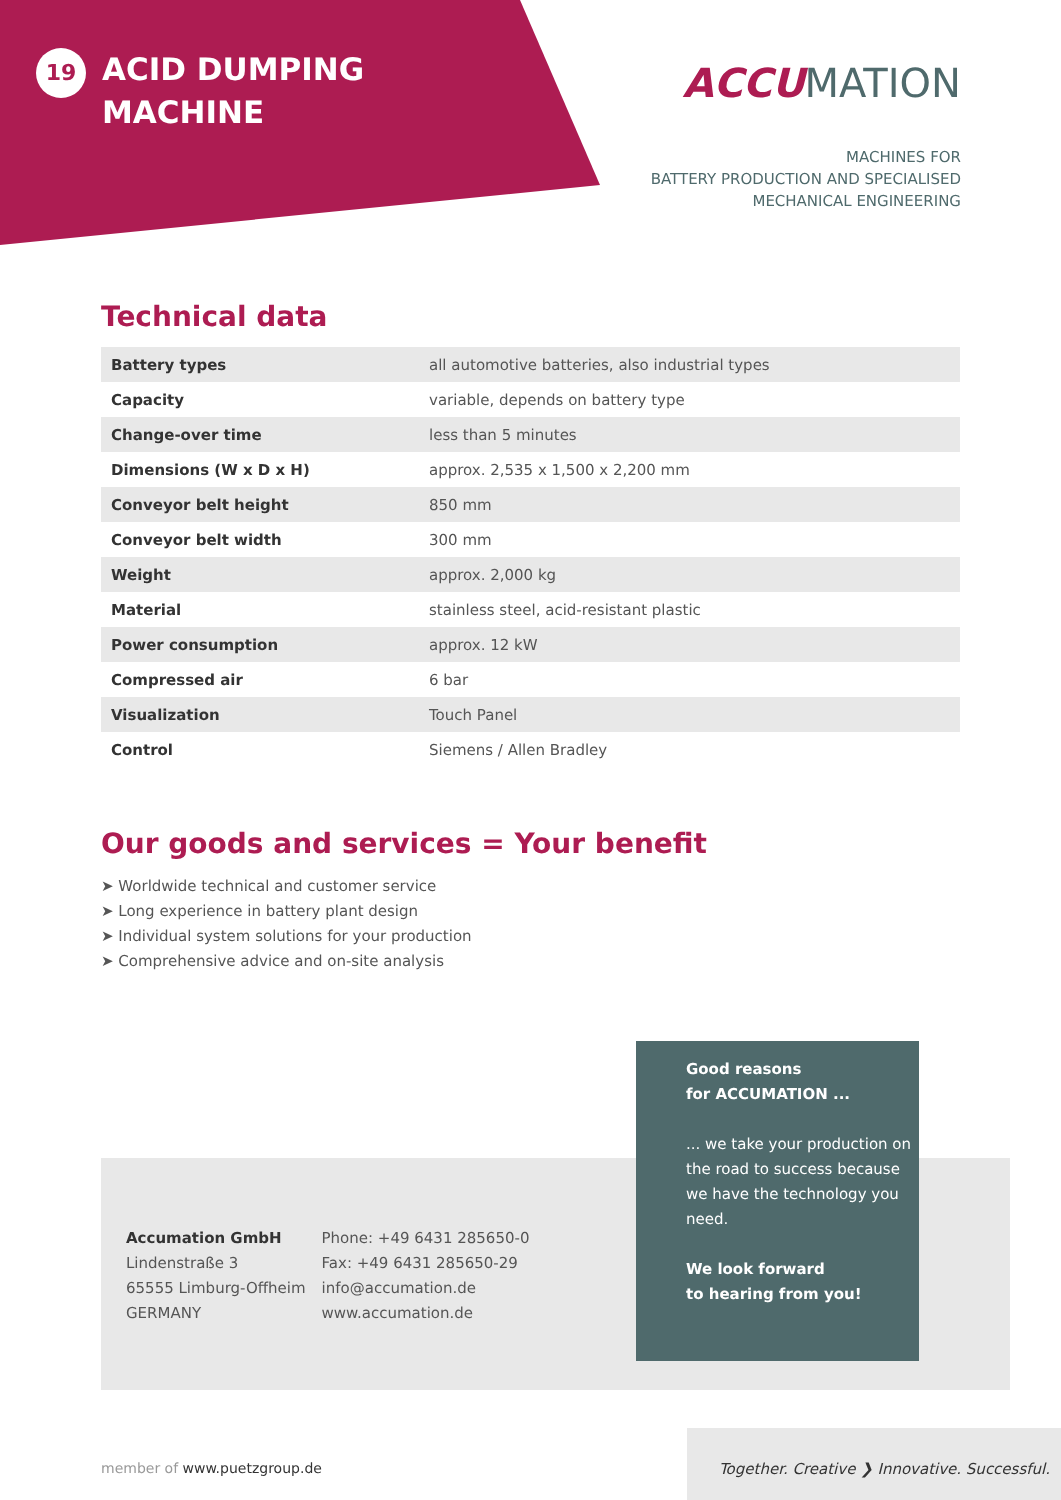19
ACID DUMPING
MACHINE
ACCUMATION
MACHINES FOR
BATTERY PRODUCTION AND SPECIALISED
MECHANICAL ENGINEERING
Technical data
| Battery types | all automotive batteries, also industrial types |
| Capacity | variable, depends on battery type |
| Change-over time | less than 5 minutes |
| Dimensions (W x D x H) | approx. 2,535 x 1,500 x 2,200 mm |
| Conveyor belt height | 850 mm |
| Conveyor belt width | 300 mm |
| Weight | approx. 2,000 kg |
| Material | stainless steel, acid-resistant plastic |
| Power consumption | approx. 12 kW |
| Compressed air | 6 bar |
| Visualization | Touch Panel |
| Control | Siemens / Allen Bradley |
Our goods and services = Your benefit
➤ Worldwide technical and customer service
➤ Long experience in battery plant design
➤ Individual system solutions for your production
➤ Comprehensive advice and on-site analysis
Accumation GmbH
Lindenstraße 3
65555 Limburg-Offheim
GERMANY
Phone: +49 6431 285650-0
Fax: +49 6431 285650-29
info@accumation.de
www.accumation.de
Good reasons
for ACCUMATION ...
... we take your production on the road to success because we have the technology you need.
We look forward
to hearing from you!
member of www.puetzgroup.de
Together. Creative ❯ Innovative. Successful.